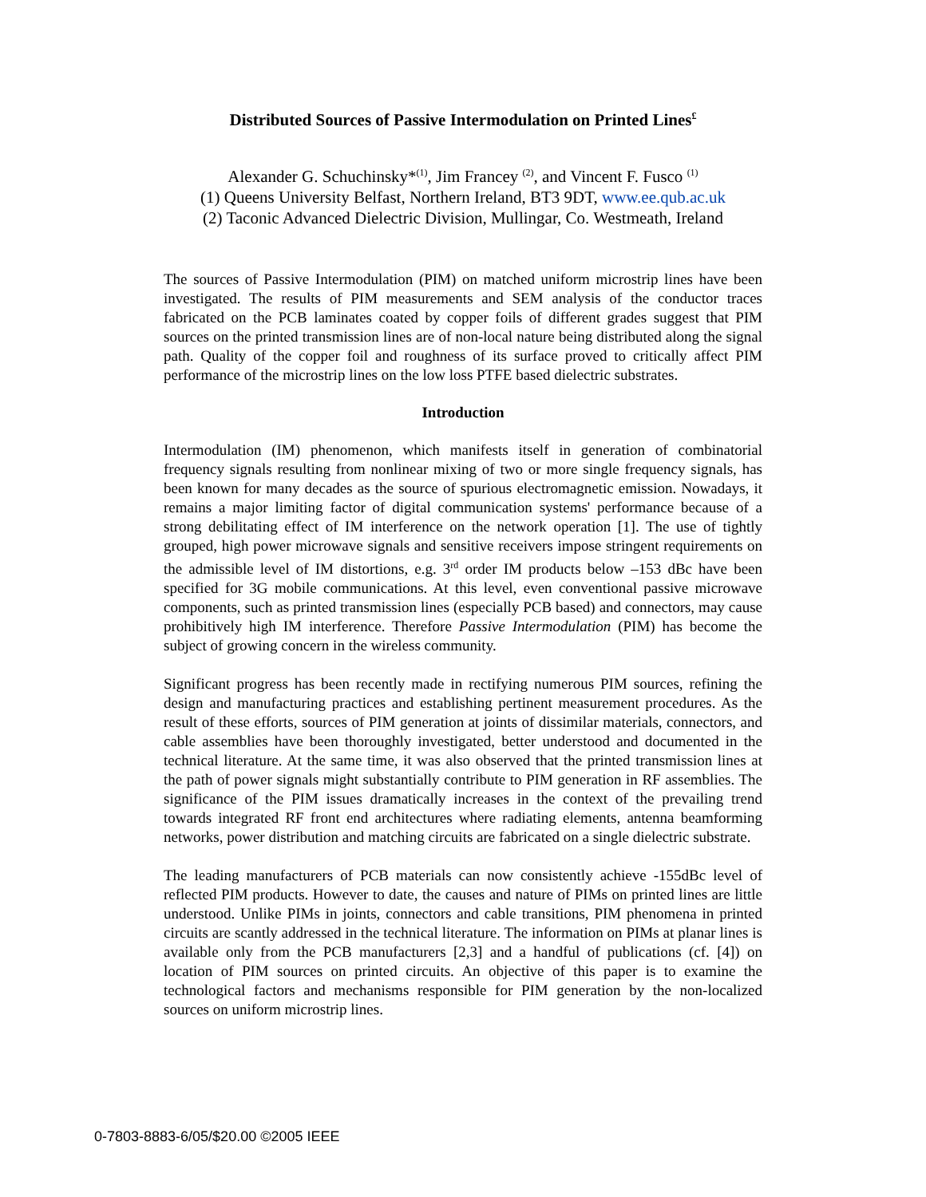Distributed Sources of Passive Intermodulation on Printed Lines<sup>£</sup>
Alexander G. Schuchinsky*<sup>(1)</sup>, Jim Francey <sup>(2)</sup>, and Vincent F. Fusco <sup>(1)</sup>
(1) Queens University Belfast, Northern Ireland, BT3 9DT, www.ee.qub.ac.uk
(2) Taconic Advanced Dielectric Division, Mullingar, Co. Westmeath, Ireland
The sources of Passive Intermodulation (PIM) on matched uniform microstrip lines have been investigated. The results of PIM measurements and SEM analysis of the conductor traces fabricated on the PCB laminates coated by copper foils of different grades suggest that PIM sources on the printed transmission lines are of non-local nature being distributed along the signal path. Quality of the copper foil and roughness of its surface proved to critically affect PIM performance of the microstrip lines on the low loss PTFE based dielectric substrates.
Introduction
Intermodulation (IM) phenomenon, which manifests itself in generation of combinatorial frequency signals resulting from nonlinear mixing of two or more single frequency signals, has been known for many decades as the source of spurious electromagnetic emission. Nowadays, it remains a major limiting factor of digital communication systems' performance because of a strong debilitating effect of IM interference on the network operation [1]. The use of tightly grouped, high power microwave signals and sensitive receivers impose stringent requirements on the admissible level of IM distortions, e.g. 3<sup>rd</sup> order IM products below –153 dBc have been specified for 3G mobile communications. At this level, even conventional passive microwave components, such as printed transmission lines (especially PCB based) and connectors, may cause prohibitively high IM interference. Therefore Passive Intermodulation (PIM) has become the subject of growing concern in the wireless community.
Significant progress has been recently made in rectifying numerous PIM sources, refining the design and manufacturing practices and establishing pertinent measurement procedures. As the result of these efforts, sources of PIM generation at joints of dissimilar materials, connectors, and cable assemblies have been thoroughly investigated, better understood and documented in the technical literature. At the same time, it was also observed that the printed transmission lines at the path of power signals might substantially contribute to PIM generation in RF assemblies. The significance of the PIM issues dramatically increases in the context of the prevailing trend towards integrated RF front end architectures where radiating elements, antenna beamforming networks, power distribution and matching circuits are fabricated on a single dielectric substrate.
The leading manufacturers of PCB materials can now consistently achieve -155dBc level of reflected PIM products. However to date, the causes and nature of PIMs on printed lines are little understood. Unlike PIMs in joints, connectors and cable transitions, PIM phenomena in printed circuits are scantly addressed in the technical literature. The information on PIMs at planar lines is available only from the PCB manufacturers [2,3] and a handful of publications (cf. [4]) on location of PIM sources on printed circuits. An objective of this paper is to examine the technological factors and mechanisms responsible for PIM generation by the non-localized sources on uniform microstrip lines.
0-7803-8883-6/05/$20.00 ©2005 IEEE